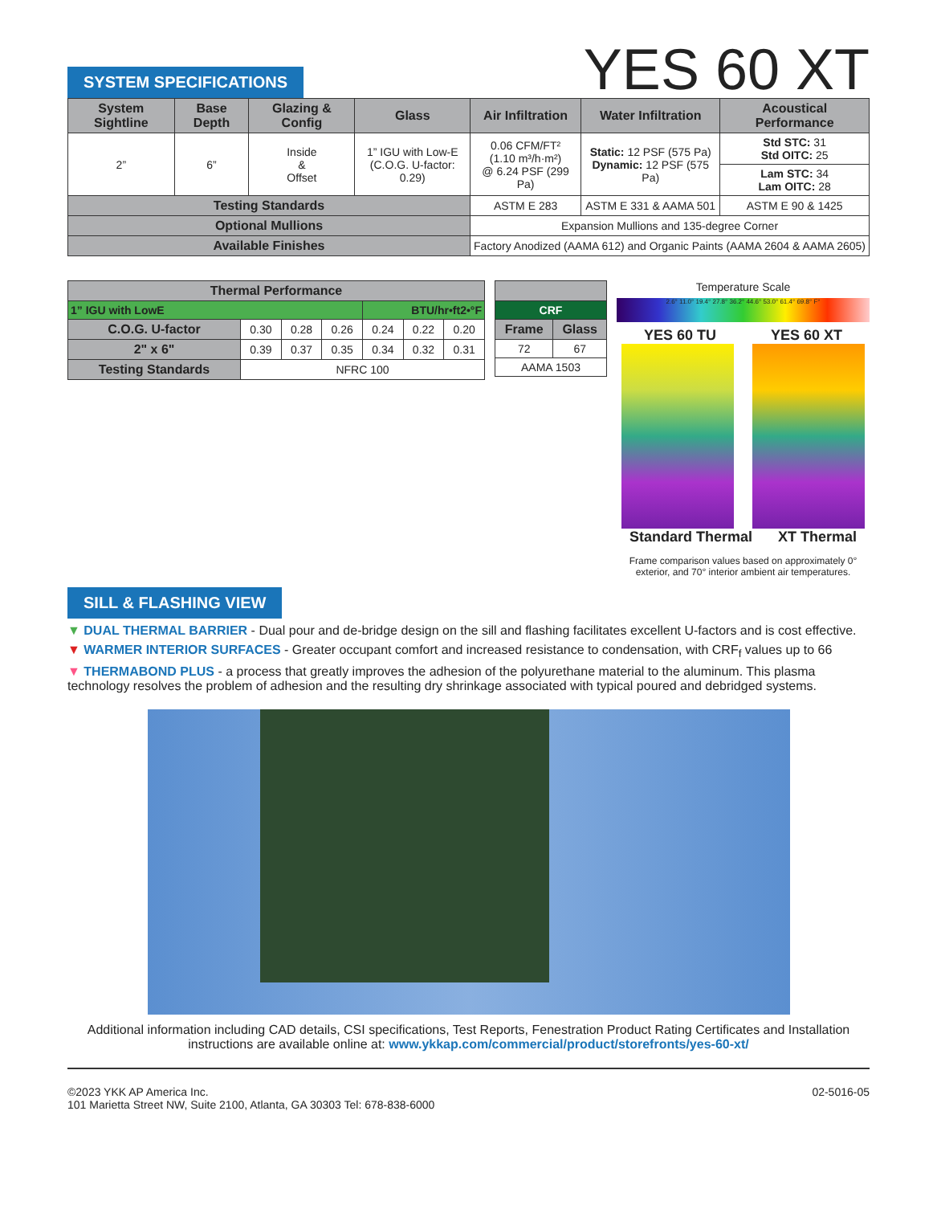SYSTEM SPECIFICATIONS
YES 60 XT
| System Sightline | Base Depth | Glazing & Config | Glass | Air Infiltration | Water Infiltration | Acoustical Performance |
| --- | --- | --- | --- | --- | --- | --- |
| 2” | 6” | Inside & Offset | 1” IGU with Low-E (C.O.G. U-factor: 0.29) | 0.06 CFM/FT² (1.10 m³/h·m²) @ 6.24 PSF (299 Pa) | Static: 12 PSF (575 Pa) Dynamic: 12 PSF (575 Pa) | Std STC: 31 Std OITC: 25 |
| | | | | | | Lam STC: 34 Lam OITC: 28 |
| Testing Standards | | | | ASTM E 283 | ASTM E 331 & AAMA 501 | ASTM E 90 & 1425 |
| Optional Mullions | | | | Expansion Mullions and 135-degree Corner | | |
| Available Finishes | | | | Factory Anodized (AAMA 612) and Organic Paints (AAMA 2604 & AAMA 2605) | | |
| Thermal Performance | | | | | | |
| --- | --- | --- | --- | --- | --- | --- |
| 1” IGU with LowE | | | | BTU/hr•ft2•°F | | |
| C.O.G. U-factor | 0.30 | 0.28 | 0.26 | 0.24 | 0.22 | 0.20 |
| 2" x 6" | 0.39 | 0.37 | 0.35 | 0.34 | 0.32 | 0.31 |
| Testing Standards | NFRC 100 | | | | | |
| CRF | |
| Frame | Glass |
| 72 | 67 |
| AAMA 1503 | |
Temperature Scale
2.6° 11.0° 19.4° 27.8° 36.2° 44.6° 53.0° 61.4° 69.8° F°
YES 60 TU YES 60 XT
Standard Thermal XT Thermal
Frame comparison values based on approximately 0° exterior, and 70° interior ambient air temperatures.
SILL & FLASHING VIEW
▼ DUAL THERMAL BARRIER - Dual pour and de-bridge design on the sill and flashing facilitates excellent U-factors and is cost effective.
▼ WARMER INTERIOR SURFACES - Greater occupant comfort and increased resistance to condensation, with CRF<sub>f</sub> values up to 66
▼ THERMABOND PLUS - a process that greatly improves the adhesion of the polyurethane material to the aluminum. This plasma technology resolves the problem of adhesion and the resulting dry shrinkage associated with typical poured and debridged systems.
Additional information including CAD details, CSI specifications, Test Reports, Fenestration Product Rating Certificates and Installation instructions are available online at: www.ykkap.com/commercial/product/storefronts/yes-60-xt/
©2023 YKK AP America Inc.
101 Marietta Street NW, Suite 2100, Atlanta, GA 30303 Tel: 678-838-6000
02-5016-05